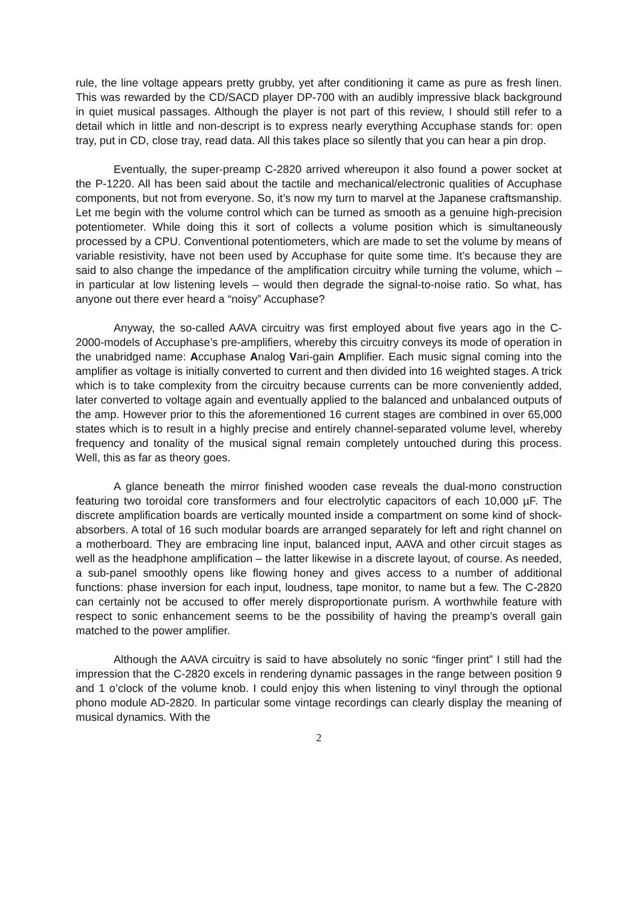rule, the line voltage appears pretty grubby, yet after conditioning it came as pure as fresh linen. This was rewarded by the CD/SACD player DP-700 with an audibly impressive black background in quiet musical passages. Although the player is not part of this review, I should still refer to a detail which in little and non-descript is to express nearly everything Accuphase stands for: open tray, put in CD, close tray, read data. All this takes place so silently that you can hear a pin drop.
Eventually, the super-preamp C-2820 arrived whereupon it also found a power socket at the P-1220. All has been said about the tactile and mechanical/electronic qualities of Accuphase components, but not from everyone. So, it’s now my turn to marvel at the Japanese craftsmanship. Let me begin with the volume control which can be turned as smooth as a genuine high-precision potentiometer. While doing this it sort of collects a volume position which is simultaneously processed by a CPU. Conventional potentiometers, which are made to set the volume by means of variable resistivity, have not been used by Accuphase for quite some time. It’s because they are said to also change the impedance of the amplification circuitry while turning the volume, which – in particular at low listening levels – would then degrade the signal-to-noise ratio. So what, has anyone out there ever heard a “noisy” Accuphase?
Anyway, the so-called AAVA circuitry was first employed about five years ago in the C-2000-models of Accuphase’s pre-amplifiers, whereby this circuitry conveys its mode of operation in the unabridged name: Accuphase Analog Vari-gain Amplifier. Each music signal coming into the amplifier as voltage is initially converted to current and then divided into 16 weighted stages. A trick which is to take complexity from the circuitry because currents can be more conveniently added, later converted to voltage again and eventually applied to the balanced and unbalanced outputs of the amp. However prior to this the aforementioned 16 current stages are combined in over 65,000 states which is to result in a highly precise and entirely channel-separated volume level, whereby frequency and tonality of the musical signal remain completely untouched during this process. Well, this as far as theory goes.
A glance beneath the mirror finished wooden case reveals the dual-mono construction featuring two toroidal core transformers and four electrolytic capacitors of each 10,000 µF. The discrete amplification boards are vertically mounted inside a compartment on some kind of shock-absorbers. A total of 16 such modular boards are arranged separately for left and right channel on a motherboard. They are embracing line input, balanced input, AAVA and other circuit stages as well as the headphone amplification – the latter likewise in a discrete layout, of course. As needed, a sub-panel smoothly opens like flowing honey and gives access to a number of additional functions: phase inversion for each input, loudness, tape monitor, to name but a few. The C-2820 can certainly not be accused to offer merely disproportionate purism. A worthwhile feature with respect to sonic enhancement seems to be the possibility of having the preamp’s overall gain matched to the power amplifier.
Although the AAVA circuitry is said to have absolutely no sonic “finger print” I still had the impression that the C-2820 excels in rendering dynamic passages in the range between position 9 and 1 o’clock of the volume knob. I could enjoy this when listening to vinyl through the optional phono module AD-2820. In particular some vintage recordings can clearly display the meaning of musical dynamics. With the
2